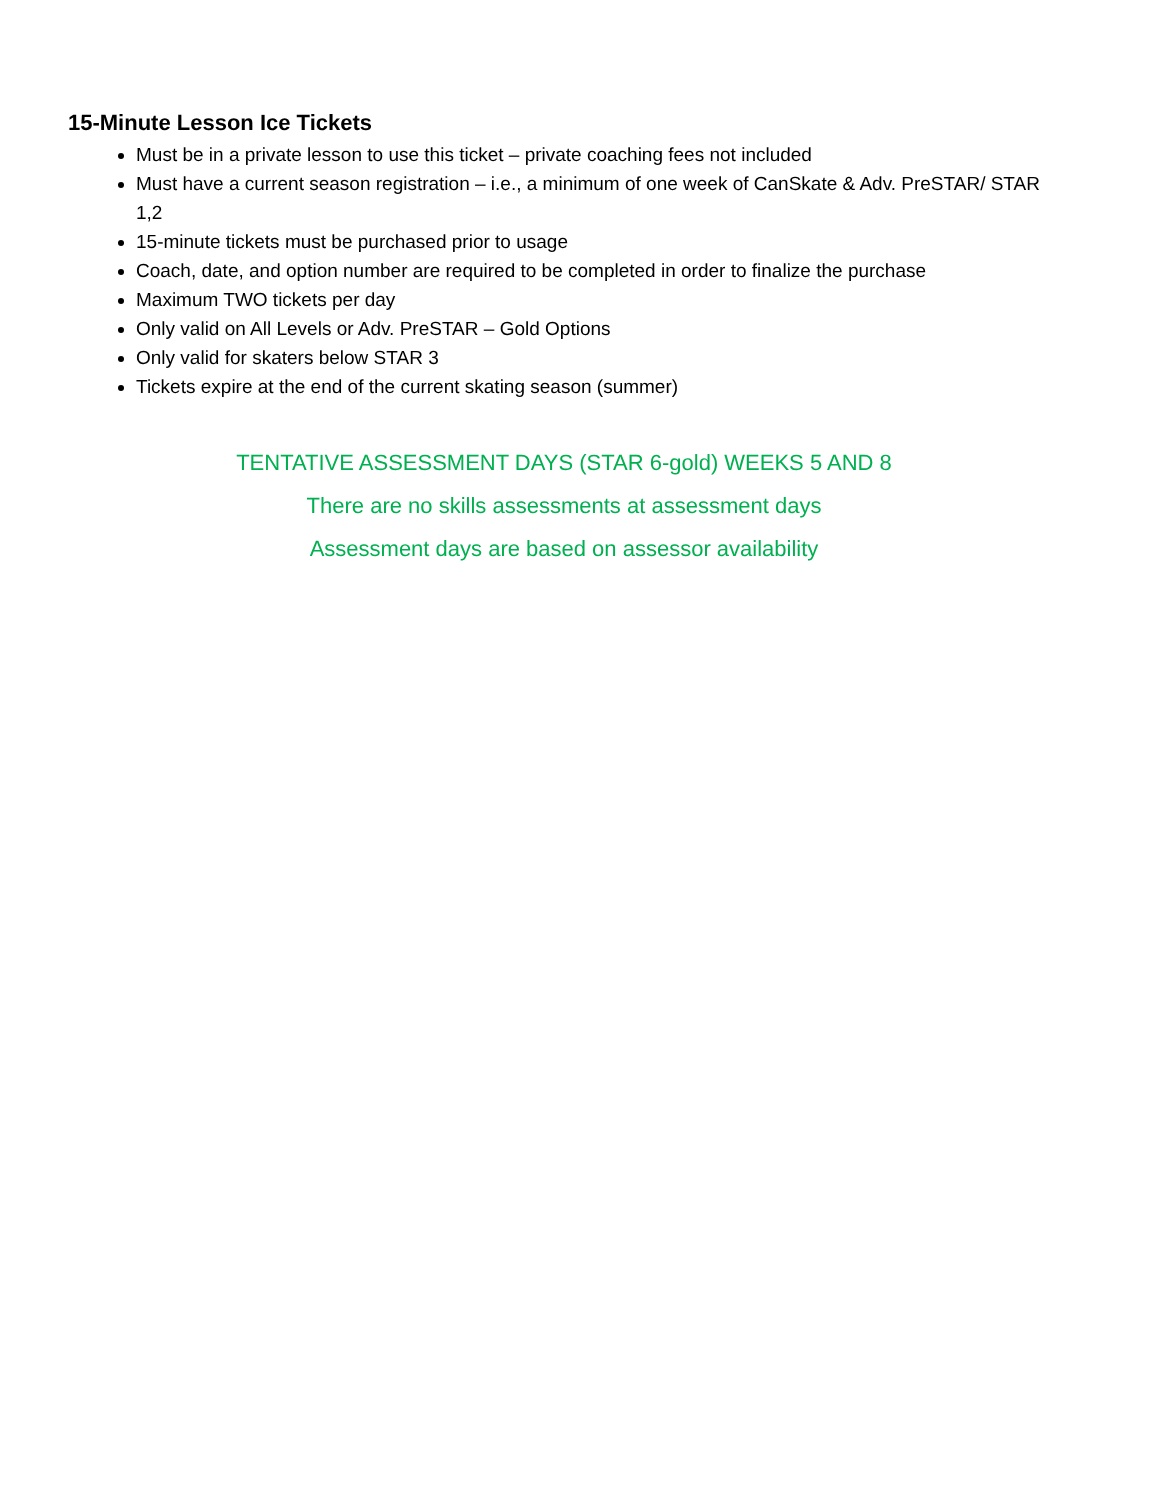15-Minute Lesson Ice Tickets
Must be in a private lesson to use this ticket – private coaching fees not included
Must have a current season registration – i.e., a minimum of one week of CanSkate & Adv. PreSTAR/ STAR 1,2
15-minute tickets must be purchased prior to usage
Coach, date, and option number are required to be completed in order to finalize the purchase
Maximum TWO tickets per day
Only valid on All Levels or Adv. PreSTAR – Gold Options
Only valid for skaters below STAR 3
Tickets expire at the end of the current skating season (summer)
TENTATIVE ASSESSMENT DAYS (STAR 6-gold) WEEKS 5 AND 8
There are no skills assessments at assessment days
Assessment days are based on assessor availability